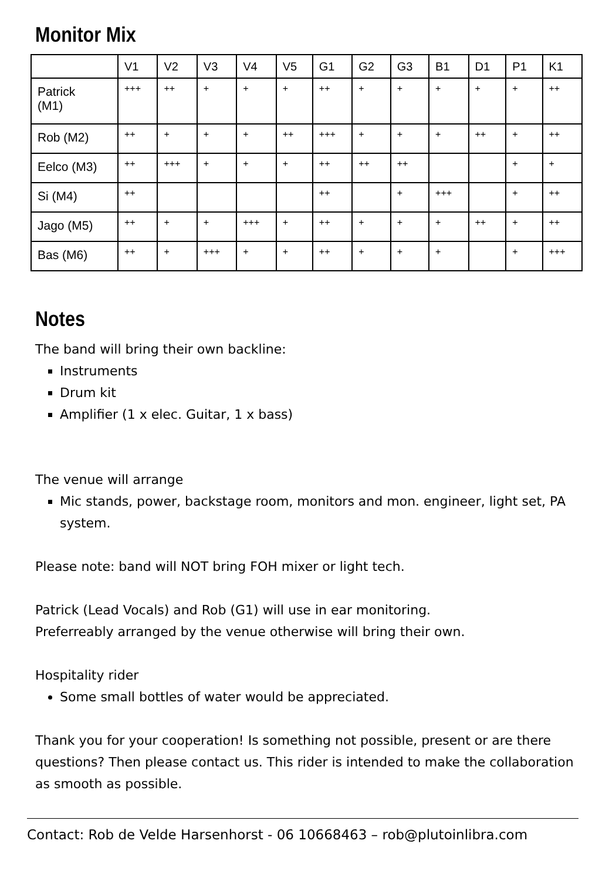Monitor Mix
| | V1 | V2 | V3 | V4 | V5 | G1 | G2 | G3 | B1 | D1 | P1 | K1 |
| --- | --- | --- | --- | --- | --- | --- | --- | --- | --- | --- | --- | --- |
| Patrick (M1) | +++ | ++ | + | + | + | ++ | + | + | + | + | + | ++ |
| Rob (M2) | ++ | + | + | + | ++ | +++ | + | + | + | ++ | + | ++ |
| Eelco (M3) | ++ | +++ | + | + | + | ++ | ++ | ++ | | | + | + |
| Si (M4) | ++ | | | | | ++ | | + | +++ | | + | ++ |
| Jago (M5) | ++ | + | + | +++ | + | ++ | + | + | + | ++ | + | ++ |
| Bas (M6) | ++ | + | +++ | + | + | ++ | + | + | + | | + | +++ |
Notes
The band will bring their own backline:
Instruments
Drum kit
Amplifier (1 x elec. Guitar, 1 x bass)
The venue will arrange
Mic stands, power, backstage room, monitors and mon. engineer, light set, PA system.
Please note: band will NOT bring FOH mixer or light tech.
Patrick (Lead Vocals) and Rob (G1) will use in ear monitoring.
Preferreably arranged by the venue otherwise will bring their own.
Hospitality rider
Some small bottles of water would be appreciated.
Thank you for your cooperation! Is something not possible, present or are there questions? Then please contact us. This rider is intended to make the collaboration as smooth as possible.
Contact: Rob de Velde Harsenhorst - 06 10668463 – rob@plutoinlibra.com